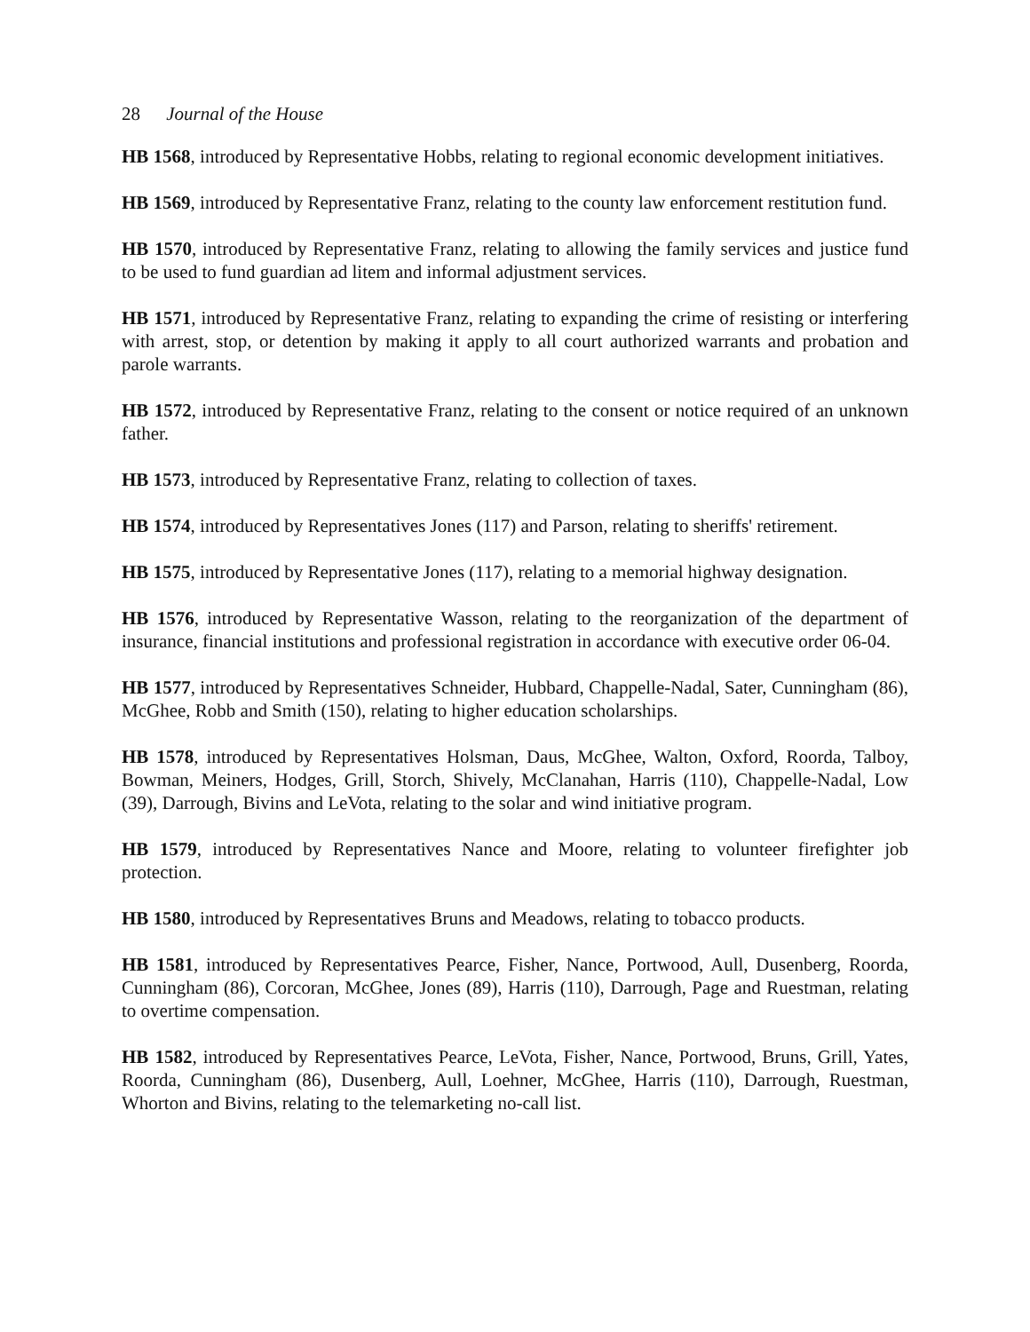28 Journal of the House
HB 1568, introduced by Representative Hobbs, relating to regional economic development initiatives.
HB 1569, introduced by Representative Franz, relating to the county law enforcement restitution fund.
HB 1570, introduced by Representative Franz, relating to allowing the family services and justice fund to be used to fund guardian ad litem and informal adjustment services.
HB 1571, introduced by Representative Franz, relating to expanding the crime of resisting or interfering with arrest, stop, or detention by making it apply to all court authorized warrants and probation and parole warrants.
HB 1572, introduced by Representative Franz, relating to the consent or notice required of an unknown father.
HB 1573, introduced by Representative Franz, relating to collection of taxes.
HB 1574, introduced by Representatives Jones (117) and Parson, relating to sheriffs' retirement.
HB 1575, introduced by Representative Jones (117), relating to a memorial highway designation.
HB 1576, introduced by Representative Wasson, relating to the reorganization of the department of insurance, financial institutions and professional registration in accordance with executive order 06-04.
HB 1577, introduced by Representatives Schneider, Hubbard, Chappelle-Nadal, Sater, Cunningham (86), McGhee, Robb and Smith (150), relating to higher education scholarships.
HB 1578, introduced by Representatives Holsman, Daus, McGhee, Walton, Oxford, Roorda, Talboy, Bowman, Meiners, Hodges, Grill, Storch, Shively, McClanahan, Harris (110), Chappelle-Nadal, Low (39), Darrough, Bivins and LeVota, relating to the solar and wind initiative program.
HB 1579, introduced by Representatives Nance and Moore, relating to volunteer firefighter job protection.
HB 1580, introduced by Representatives Bruns and Meadows, relating to tobacco products.
HB 1581, introduced by Representatives Pearce, Fisher, Nance, Portwood, Aull, Dusenberg, Roorda, Cunningham (86), Corcoran, McGhee, Jones (89), Harris (110), Darrough, Page and Ruestman, relating to overtime compensation.
HB 1582, introduced by Representatives Pearce, LeVota, Fisher, Nance, Portwood, Bruns, Grill, Yates, Roorda, Cunningham (86), Dusenberg, Aull, Loehner, McGhee, Harris (110), Darrough, Ruestman, Whorton and Bivins, relating to the telemarketing no-call list.